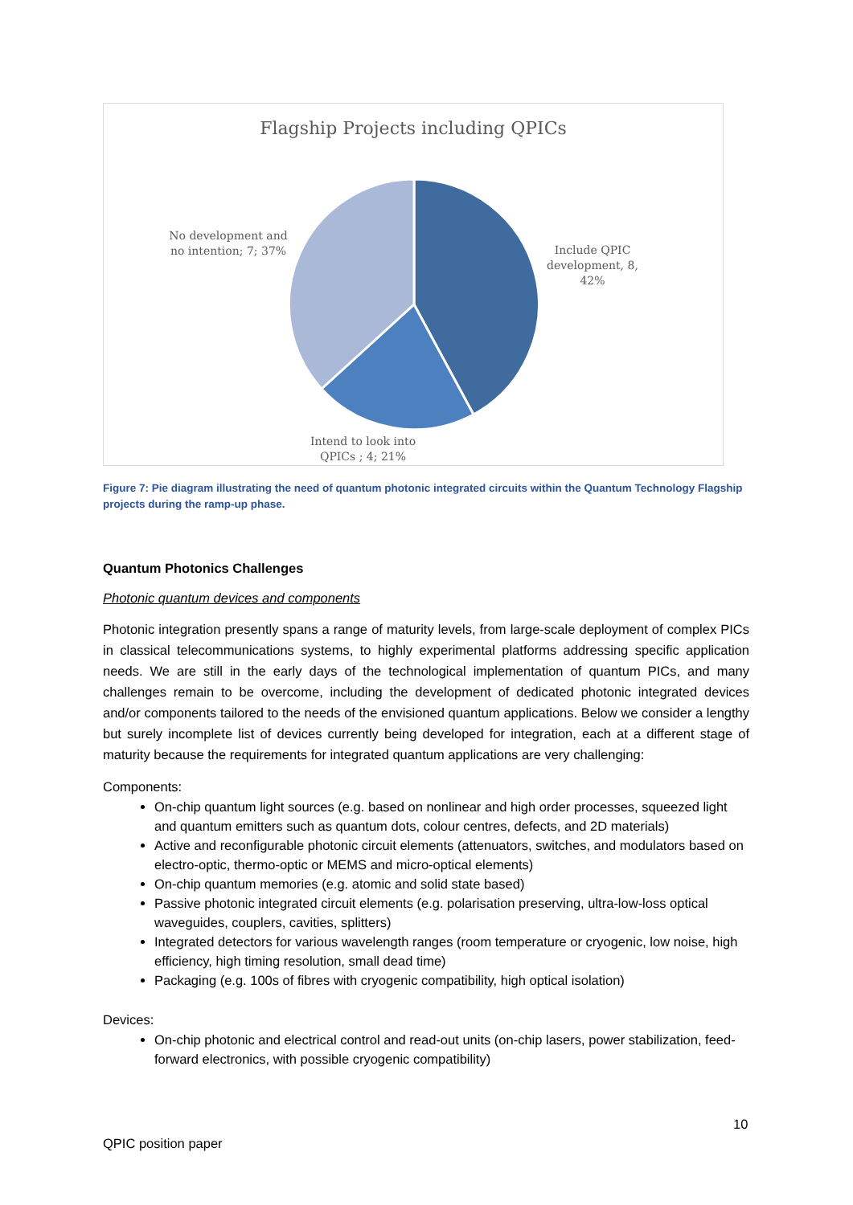Flagship Projects including QPICs
No development and no intention; 7; 37%
Include QPIC development, 8, 42%
Intend to look into QPICs ; 4; 21%
Figure 7: Pie diagram illustrating the need of quantum photonic integrated circuits within the Quantum Technology Flagship projects during the ramp-up phase.
Quantum Photonics Challenges
Photonic quantum devices and components
Photonic integration presently spans a range of maturity levels, from large-scale deployment of complex PICs in classical telecommunications systems, to highly experimental platforms addressing specific application needs. We are still in the early days of the technological implementation of quantum PICs, and many challenges remain to be overcome, including the development of dedicated photonic integrated devices and/or components tailored to the needs of the envisioned quantum applications. Below we consider a lengthy but surely incomplete list of devices currently being developed for integration, each at a different stage of maturity because the requirements for integrated quantum applications are very challenging:
Components:
On-chip quantum light sources (e.g. based on nonlinear and high order processes, squeezed light and quantum emitters such as quantum dots, colour centres, defects, and 2D materials)
Active and reconfigurable photonic circuit elements (attenuators, switches, and modulators based on electro-optic, thermo-optic or MEMS and micro-optical elements)
On-chip quantum memories (e.g. atomic and solid state based)
Passive photonic integrated circuit elements (e.g. polarisation preserving, ultra-low-loss optical waveguides, couplers, cavities, splitters)
Integrated detectors for various wavelength ranges (room temperature or cryogenic, low noise, high efficiency, high timing resolution, small dead time)
Packaging (e.g. 100s of fibres with cryogenic compatibility, high optical isolation)
Devices:
On-chip photonic and electrical control and read-out units (on-chip lasers, power stabilization, feed-forward electronics, with possible cryogenic compatibility)
10
QPIC position paper